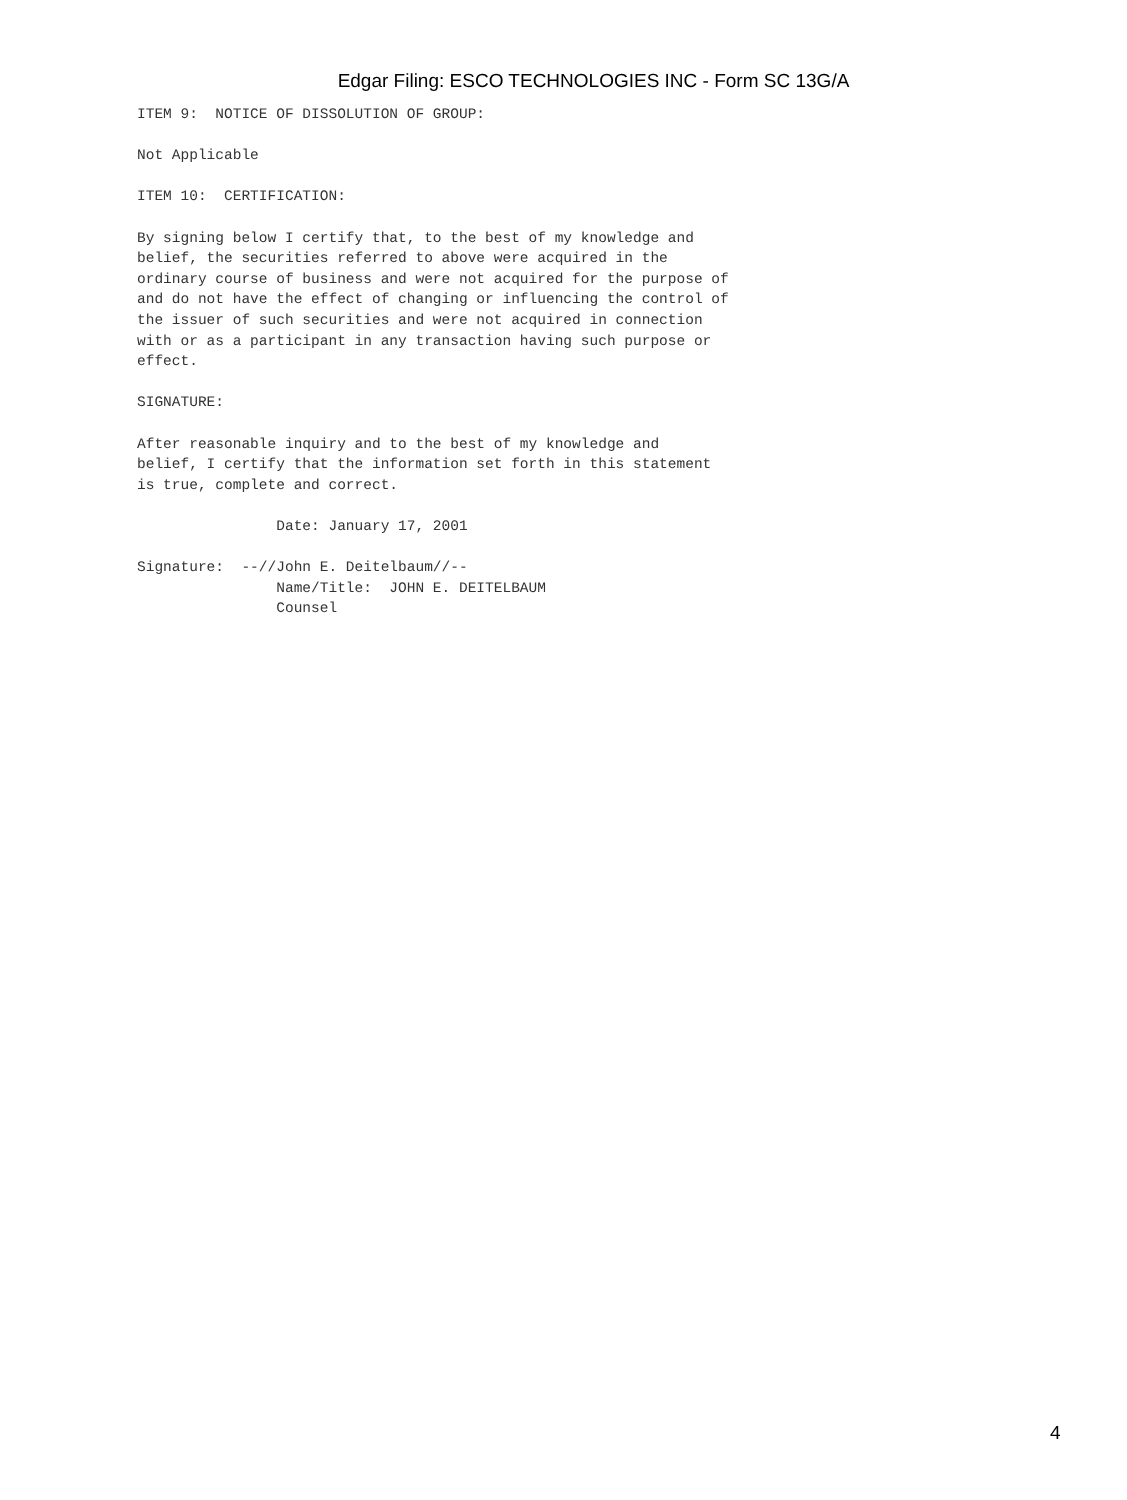Edgar Filing: ESCO TECHNOLOGIES INC - Form SC 13G/A
ITEM 9:  NOTICE OF DISSOLUTION OF GROUP:

Not Applicable

ITEM 10:  CERTIFICATION:

By signing below I certify that, to the best of my knowledge and
belief, the securities referred to above were acquired in the
ordinary course of business and were not acquired for the purpose of
and do not have the effect of changing or influencing the control of
the issuer of such securities and were not acquired in connection
with or as a participant in any transaction having such purpose or
effect.

SIGNATURE:

After reasonable inquiry and to the best of my knowledge and
belief, I certify that the information set forth in this statement
is true, complete and correct.

                Date: January 17, 2001

Signature:  --//John E. Deitelbaum//--
                Name/Title:  JOHN E. DEITELBAUM
                Counsel
4